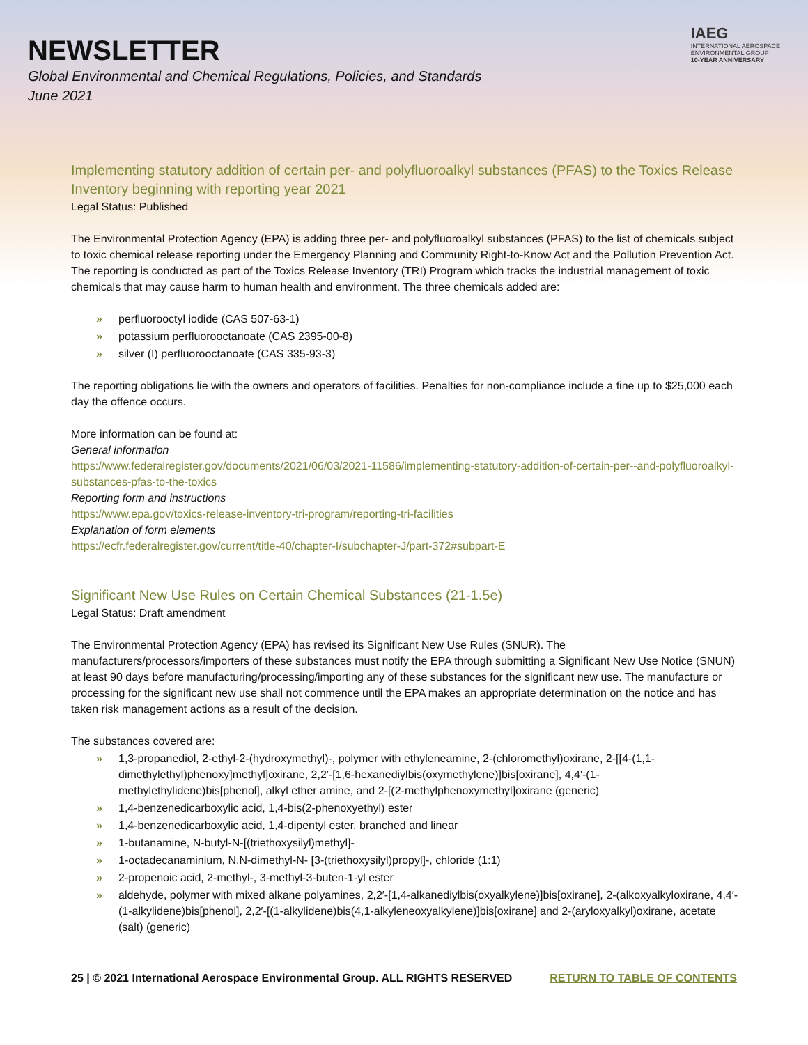NEWSLETTER
Global Environmental and Chemical Regulations, Policies, and Standards
June 2021
IAEG
INTERNATIONAL AEROSPACE
ENVIRONMENTAL GROUP
10-YEAR ANNIVERSARY
Implementing statutory addition of certain per- and polyfluoroalkyl substances (PFAS) to the Toxics Release Inventory beginning with reporting year 2021
Legal Status: Published
The Environmental Protection Agency (EPA) is adding three per- and polyfluoroalkyl substances (PFAS) to the list of chemicals subject to toxic chemical release reporting under the Emergency Planning and Community Right-to-Know Act and the Pollution Prevention Act. The reporting is conducted as part of the Toxics Release Inventory (TRI) Program which tracks the industrial management of toxic chemicals that may cause harm to human health and environment. The three chemicals added are:
» perfluorooctyl iodide (CAS 507-63-1)
» potassium perfluorooctanoate (CAS 2395-00-8)
» silver (I) perfluorooctanoate (CAS 335-93-3)
The reporting obligations lie with the owners and operators of facilities. Penalties for non-compliance include a fine up to $25,000 each day the offence occurs.
More information can be found at:
General information
https://www.federalregister.gov/documents/2021/06/03/2021-11586/implementing-statutory-addition-of-certain-per--and-polyfluoroalkyl-substances-pfas-to-the-toxics
Reporting form and instructions
https://www.epa.gov/toxics-release-inventory-tri-program/reporting-tri-facilities
Explanation of form elements
https://ecfr.federalregister.gov/current/title-40/chapter-I/subchapter-J/part-372#subpart-E
Significant New Use Rules on Certain Chemical Substances (21-1.5e)
Legal Status: Draft amendment
The Environmental Protection Agency (EPA) has revised its Significant New Use Rules (SNUR). The manufacturers/processors/importers of these substances must notify the EPA through submitting a Significant New Use Notice (SNUN) at least 90 days before manufacturing/processing/importing any of these substances for the significant new use. The manufacture or processing for the significant new use shall not commence until the EPA makes an appropriate determination on the notice and has taken risk management actions as a result of the decision.
The substances covered are:
» 1,3-propanediol, 2-ethyl-2-(hydroxymethyl)-, polymer with ethyleneamine, 2-(chloromethyl)oxirane, 2-[[4-(1,1-dimethylethyl)phenoxy]methyl]oxirane, 2,2′-[1,6-hexanediylbis(oxymethylene)]bis[oxirane], 4,4′-(1-methylethylidene)bis[phenol], alkyl ether amine, and 2-[(2-methylphenoxymethyl]oxirane (generic)
» 1,4-benzenedicarboxylic acid, 1,4-bis(2-phenoxyethyl) ester
» 1,4-benzenedicarboxylic acid, 1,4-dipentyl ester, branched and linear
» 1-butanamine, N-butyl-N-[(triethoxysilyl)methyl]-
» 1-octadecanaminium, N,N-dimethyl-N- [3-(triethoxysilyl)propyl]-, chloride (1:1)
» 2-propenoic acid, 2-methyl-, 3-methyl-3-buten-1-yl ester
» aldehyde, polymer with mixed alkane polyamines, 2,2′-[1,4-alkanediylbis(oxyalkylene)]bis[oxirane], 2-(alkoxyalkyloxirane, 4,4′-(1-alkylidene)bis[phenol], 2,2′-[(1-alkylidene)bis(4,1-alkyleneoxyalkylene)]bis[oxirane] and 2-(aryloxyalkyl)oxirane, acetate (salt) (generic)
25 | © 2021 International Aerospace Environmental Group. ALL RIGHTS RESERVED RETURN TO TABLE OF CONTENTS